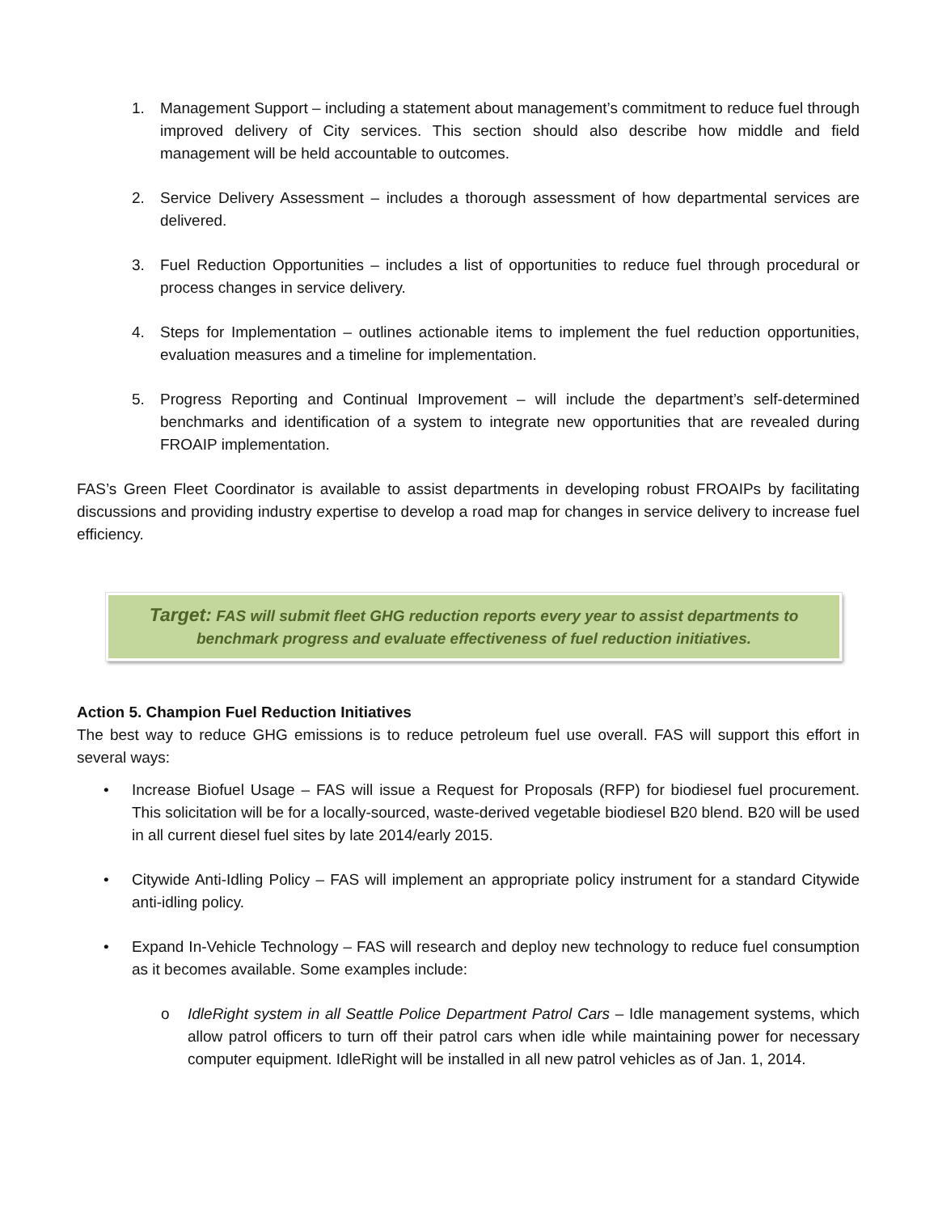1. Management Support – including a statement about management’s commitment to reduce fuel through improved delivery of City services. This section should also describe how middle and field management will be held accountable to outcomes.
2. Service Delivery Assessment – includes a thorough assessment of how departmental services are delivered.
3. Fuel Reduction Opportunities – includes a list of opportunities to reduce fuel through procedural or process changes in service delivery.
4. Steps for Implementation – outlines actionable items to implement the fuel reduction opportunities, evaluation measures and a timeline for implementation.
5. Progress Reporting and Continual Improvement – will include the department’s self-determined benchmarks and identification of a system to integrate new opportunities that are revealed during FROAIP implementation.
FAS’s Green Fleet Coordinator is available to assist departments in developing robust FROAIPs by facilitating discussions and providing industry expertise to develop a road map for changes in service delivery to increase fuel efficiency.
Target: FAS will submit fleet GHG reduction reports every year to assist departments to benchmark progress and evaluate effectiveness of fuel reduction initiatives.
Action 5. Champion Fuel Reduction Initiatives
The best way to reduce GHG emissions is to reduce petroleum fuel use overall. FAS will support this effort in several ways:
• Increase Biofuel Usage – FAS will issue a Request for Proposals (RFP) for biodiesel fuel procurement. This solicitation will be for a locally-sourced, waste-derived vegetable biodiesel B20 blend. B20 will be used in all current diesel fuel sites by late 2014/early 2015.
• Citywide Anti-Idling Policy – FAS will implement an appropriate policy instrument for a standard Citywide anti-idling policy.
• Expand In-Vehicle Technology – FAS will research and deploy new technology to reduce fuel consumption as it becomes available. Some examples include:
o IdleRight system in all Seattle Police Department Patrol Cars – Idle management systems, which allow patrol officers to turn off their patrol cars when idle while maintaining power for necessary computer equipment. IdleRight will be installed in all new patrol vehicles as of Jan. 1, 2014.